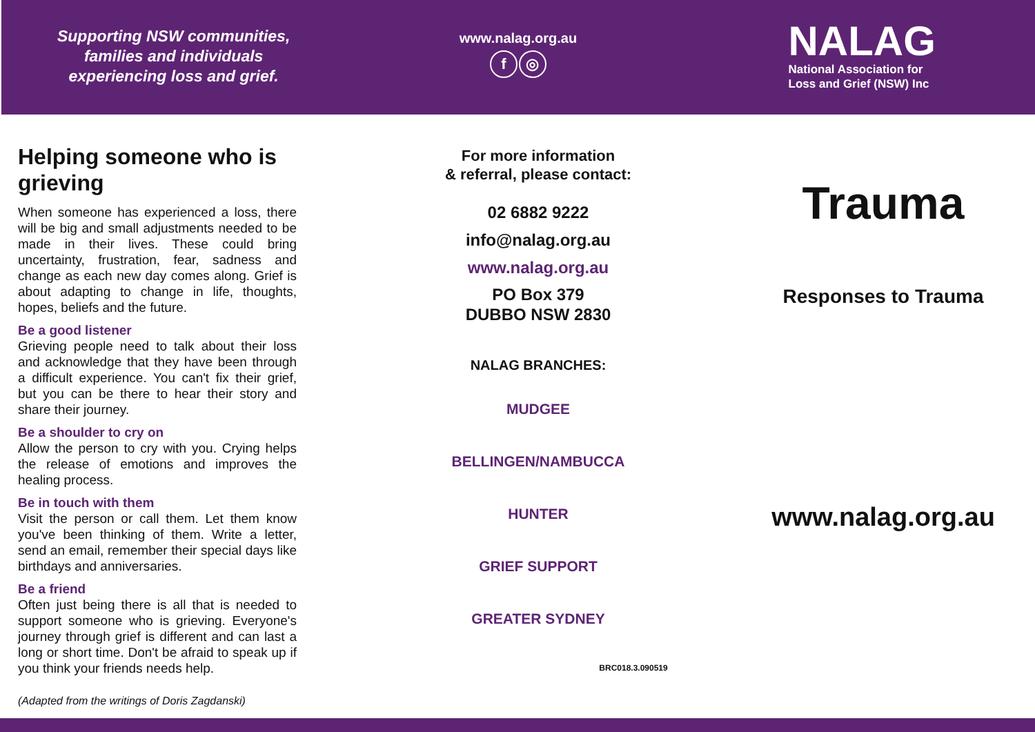Supporting NSW communities,
families and individuals
experiencing loss and grief.
www.nalag.org.au
f ◎
NALAG
National Association for
Loss and Grief (NSW) Inc
Helping someone who is grieving
When someone has experienced a loss, there will be big and small adjustments needed to be made in their lives. These could bring uncertainty, frustration, fear, sadness and change as each new day comes along. Grief is about adapting to change in life, thoughts, hopes, beliefs and the future.
Be a good listener
Grieving people need to talk about their loss and acknowledge that they have been through a difficult experience. You can't fix their grief, but you can be there to hear their story and share their journey.
Be a shoulder to cry on
Allow the person to cry with you. Crying helps the release of emotions and improves the healing process.
Be in touch with them
Visit the person or call them. Let them know you've been thinking of them. Write a letter, send an email, remember their special days like birthdays and anniversaries.
Be a friend
Often just being there is all that is needed to support someone who is grieving. Everyone's journey through grief is different and can last a long or short time. Don't be afraid to speak up if you think your friends needs help.
(Adapted from the writings of Doris Zagdanski)
For more information
& referral, please contact:
02 6882 9222
info@nalag.org.au
www.nalag.org.au
PO Box 379
DUBBO NSW 2830
NALAG BRANCHES:
MUDGEE
BELLINGEN/NAMBUCCA
HUNTER
GRIEF SUPPORT
GREATER SYDNEY
BRC018.3.090519
Trauma
Responses to Trauma
www.nalag.org.au